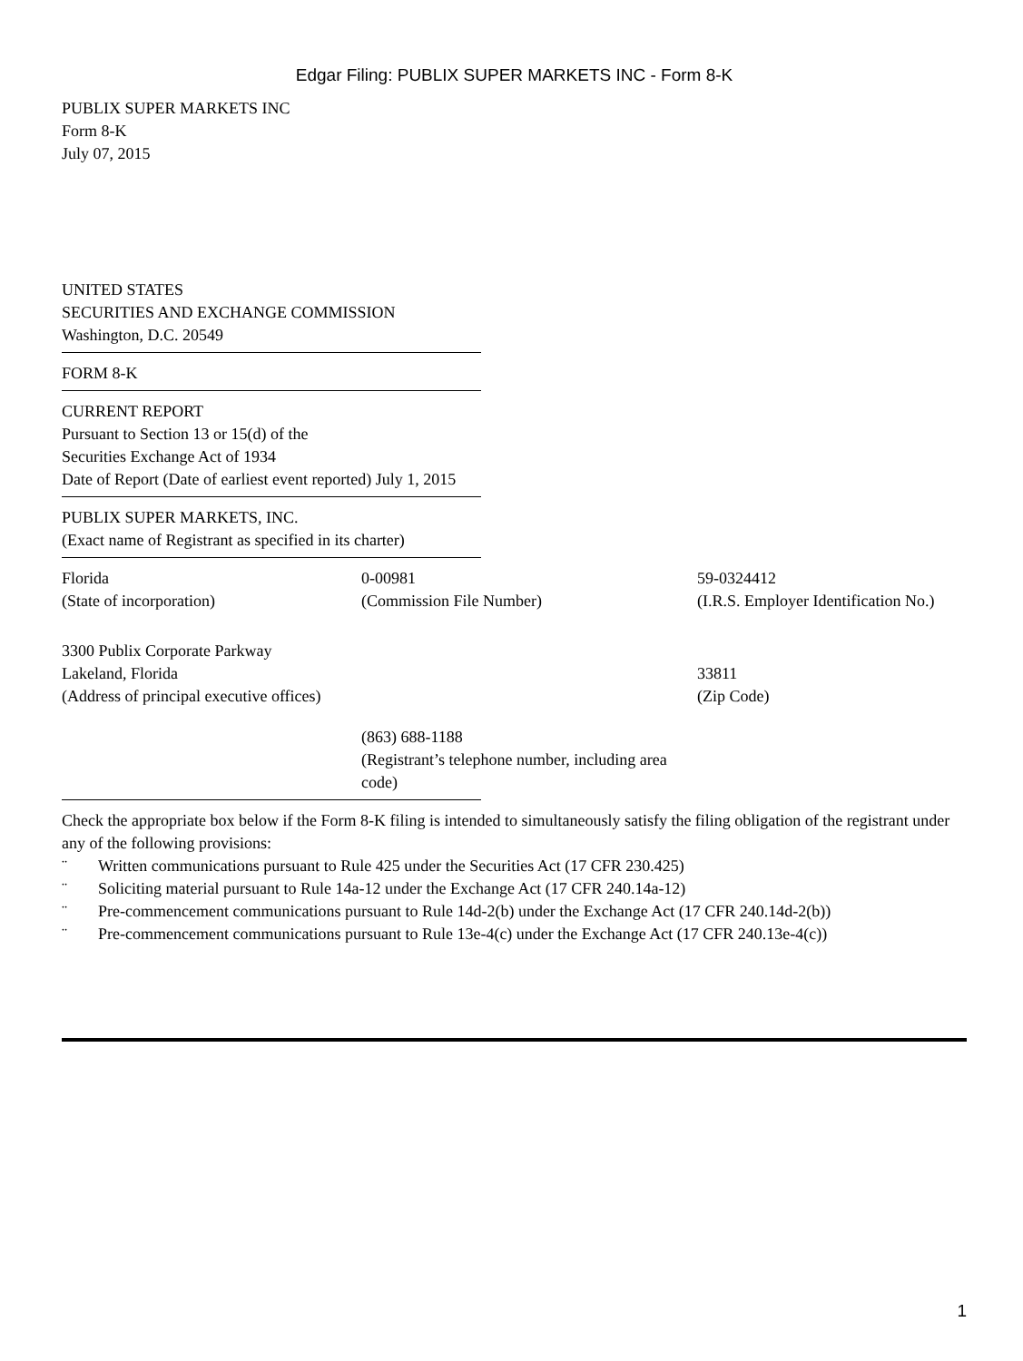Edgar Filing: PUBLIX SUPER MARKETS INC - Form 8-K
PUBLIX SUPER MARKETS INC
Form 8-K
July 07, 2015
UNITED STATES
SECURITIES AND EXCHANGE COMMISSION
Washington, D.C. 20549
FORM 8-K
CURRENT REPORT
Pursuant to Section 13 or 15(d) of the
Securities Exchange Act of 1934
Date of Report (Date of earliest event reported) July 1, 2015
PUBLIX SUPER MARKETS, INC.
(Exact name of Registrant as specified in its charter)
| Florida | 0-00981 | 59-0324412 |
| (State of incorporation) | (Commission File Number) | (I.R.S. Employer Identification No.) |
| 3300 Publix Corporate Parkway Lakeland, Florida | | 33811 |
| (Address of principal executive offices) | | (Zip Code) |
| | (863) 688-1188 (Registrant’s telephone number, including area code) | |
Check the appropriate box below if the Form 8-K filing is intended to simultaneously satisfy the filing obligation of the registrant under any of the following provisions:
¨ Written communications pursuant to Rule 425 under the Securities Act (17 CFR 230.425)
¨ Soliciting material pursuant to Rule 14a-12 under the Exchange Act (17 CFR 240.14a-12)
¨ Pre-commencement communications pursuant to Rule 14d-2(b) under the Exchange Act (17 CFR 240.14d-2(b))
¨ Pre-commencement communications pursuant to Rule 13e-4(c) under the Exchange Act (17 CFR 240.13e-4(c))
1